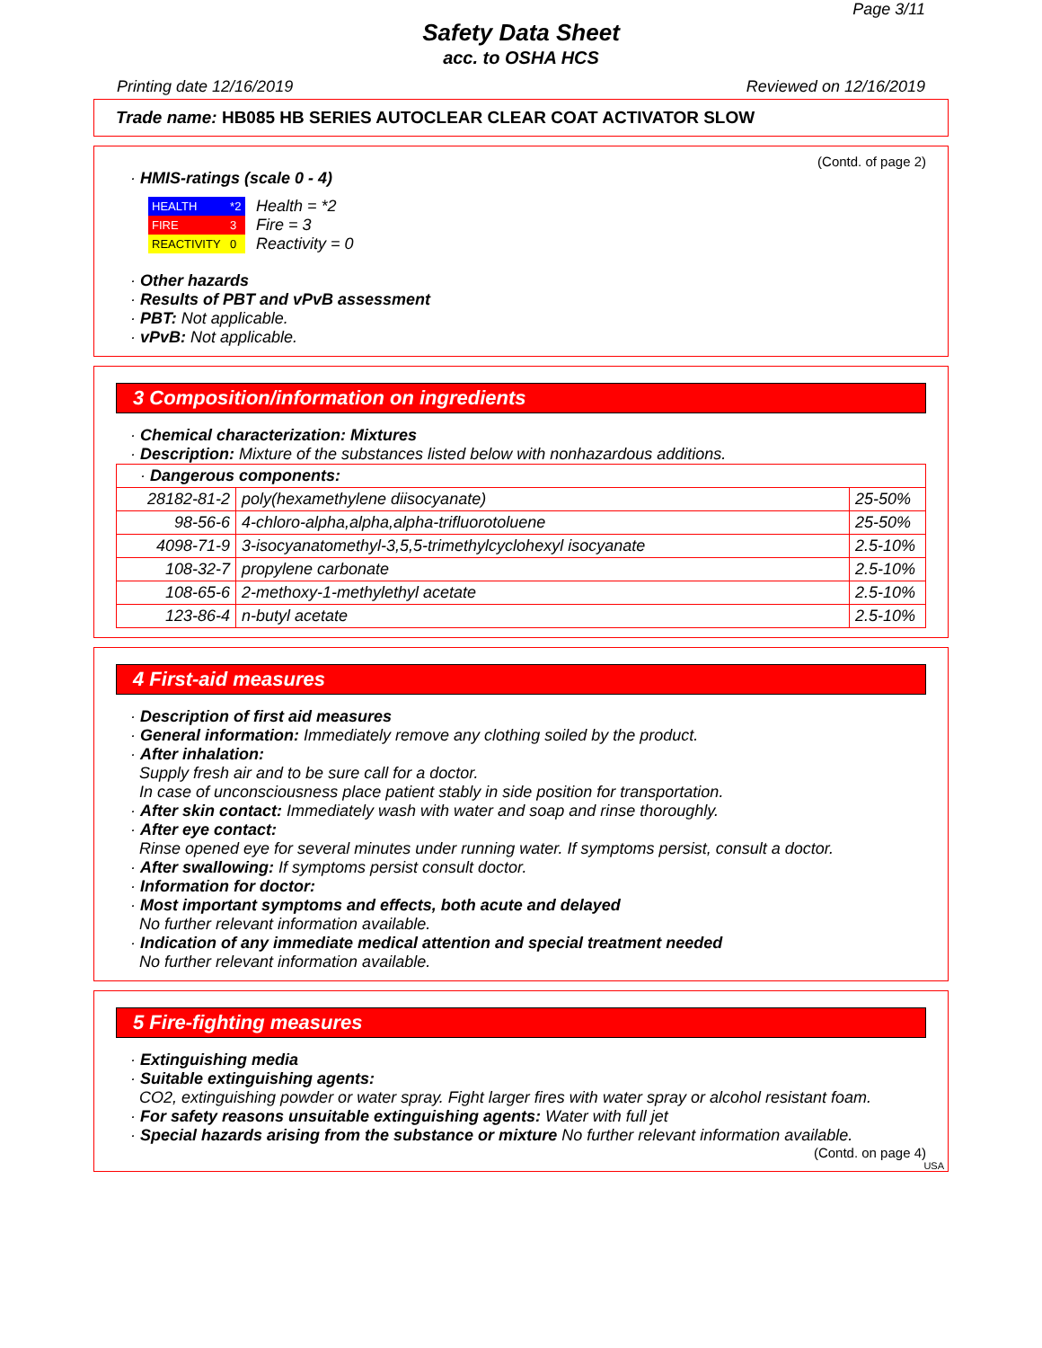Page 3/11
Safety Data Sheet
acc. to OSHA HCS
Printing date 12/16/2019 Reviewed on 12/16/2019
Trade name: HB085 HB SERIES AUTOCLEAR CLEAR COAT ACTIVATOR SLOW
(Contd. of page 2)
· HMIS-ratings (scale 0 - 4)
| HEALTH | *2 |
| FIRE | 3 |
| REACTIVITY | 0 |
Health = *2
Fire = 3
Reactivity = 0
· Other hazards
· Results of PBT and vPvB assessment
· PBT: Not applicable.
· vPvB: Not applicable.
3 Composition/information on ingredients
· Chemical characterization: Mixtures
· Description: Mixture of the substances listed below with nonhazardous additions.
| · Dangerous components: | | |
| 28182-81-2 | poly(hexamethylene diisocyanate) | 25-50% |
| 98-56-6 | 4-chloro-alpha,alpha,alpha-trifluorotoluene | 25-50% |
| 4098-71-9 | 3-isocyanatomethyl-3,5,5-trimethylcyclohexyl isocyanate | 2.5-10% |
| 108-32-7 | propylene carbonate | 2.5-10% |
| 108-65-6 | 2-methoxy-1-methylethyl acetate | 2.5-10% |
| 123-86-4 | n-butyl acetate | 2.5-10% |
4 First-aid measures
· Description of first aid measures
· General information: Immediately remove any clothing soiled by the product.
· After inhalation:
Supply fresh air and to be sure call for a doctor.
In case of unconsciousness place patient stably in side position for transportation.
· After skin contact: Immediately wash with water and soap and rinse thoroughly.
· After eye contact:
Rinse opened eye for several minutes under running water. If symptoms persist, consult a doctor.
· After swallowing: If symptoms persist consult doctor.
· Information for doctor:
· Most important symptoms and effects, both acute and delayed
No further relevant information available.
· Indication of any immediate medical attention and special treatment needed
No further relevant information available.
5 Fire-fighting measures
· Extinguishing media
· Suitable extinguishing agents:
CO2, extinguishing powder or water spray. Fight larger fires with water spray or alcohol resistant foam.
· For safety reasons unsuitable extinguishing agents: Water with full jet
· Special hazards arising from the substance or mixture No further relevant information available.
(Contd. on page 4)
USA